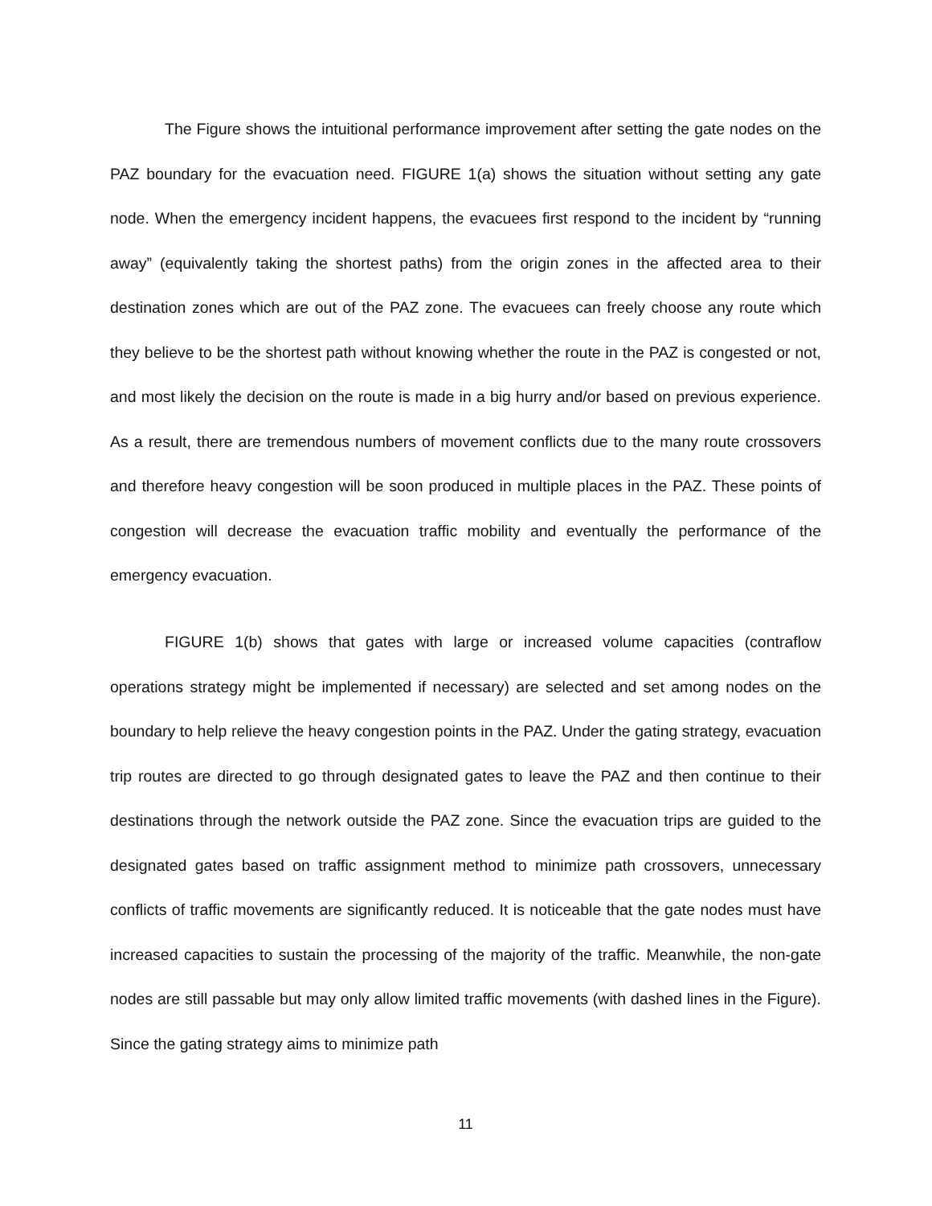The Figure shows the intuitional performance improvement after setting the gate nodes on the PAZ boundary for the evacuation need. FIGURE 1(a) shows the situation without setting any gate node. When the emergency incident happens, the evacuees first respond to the incident by “running away” (equivalently taking the shortest paths) from the origin zones in the affected area to their destination zones which are out of the PAZ zone. The evacuees can freely choose any route which they believe to be the shortest path without knowing whether the route in the PAZ is congested or not, and most likely the decision on the route is made in a big hurry and/or based on previous experience. As a result, there are tremendous numbers of movement conflicts due to the many route crossovers and therefore heavy congestion will be soon produced in multiple places in the PAZ. These points of congestion will decrease the evacuation traffic mobility and eventually the performance of the emergency evacuation.
FIGURE 1(b) shows that gates with large or increased volume capacities (contraflow operations strategy might be implemented if necessary) are selected and set among nodes on the boundary to help relieve the heavy congestion points in the PAZ. Under the gating strategy, evacuation trip routes are directed to go through designated gates to leave the PAZ and then continue to their destinations through the network outside the PAZ zone. Since the evacuation trips are guided to the designated gates based on traffic assignment method to minimize path crossovers, unnecessary conflicts of traffic movements are significantly reduced. It is noticeable that the gate nodes must have increased capacities to sustain the processing of the majority of the traffic. Meanwhile, the non-gate nodes are still passable but may only allow limited traffic movements (with dashed lines in the Figure). Since the gating strategy aims to minimize path
11